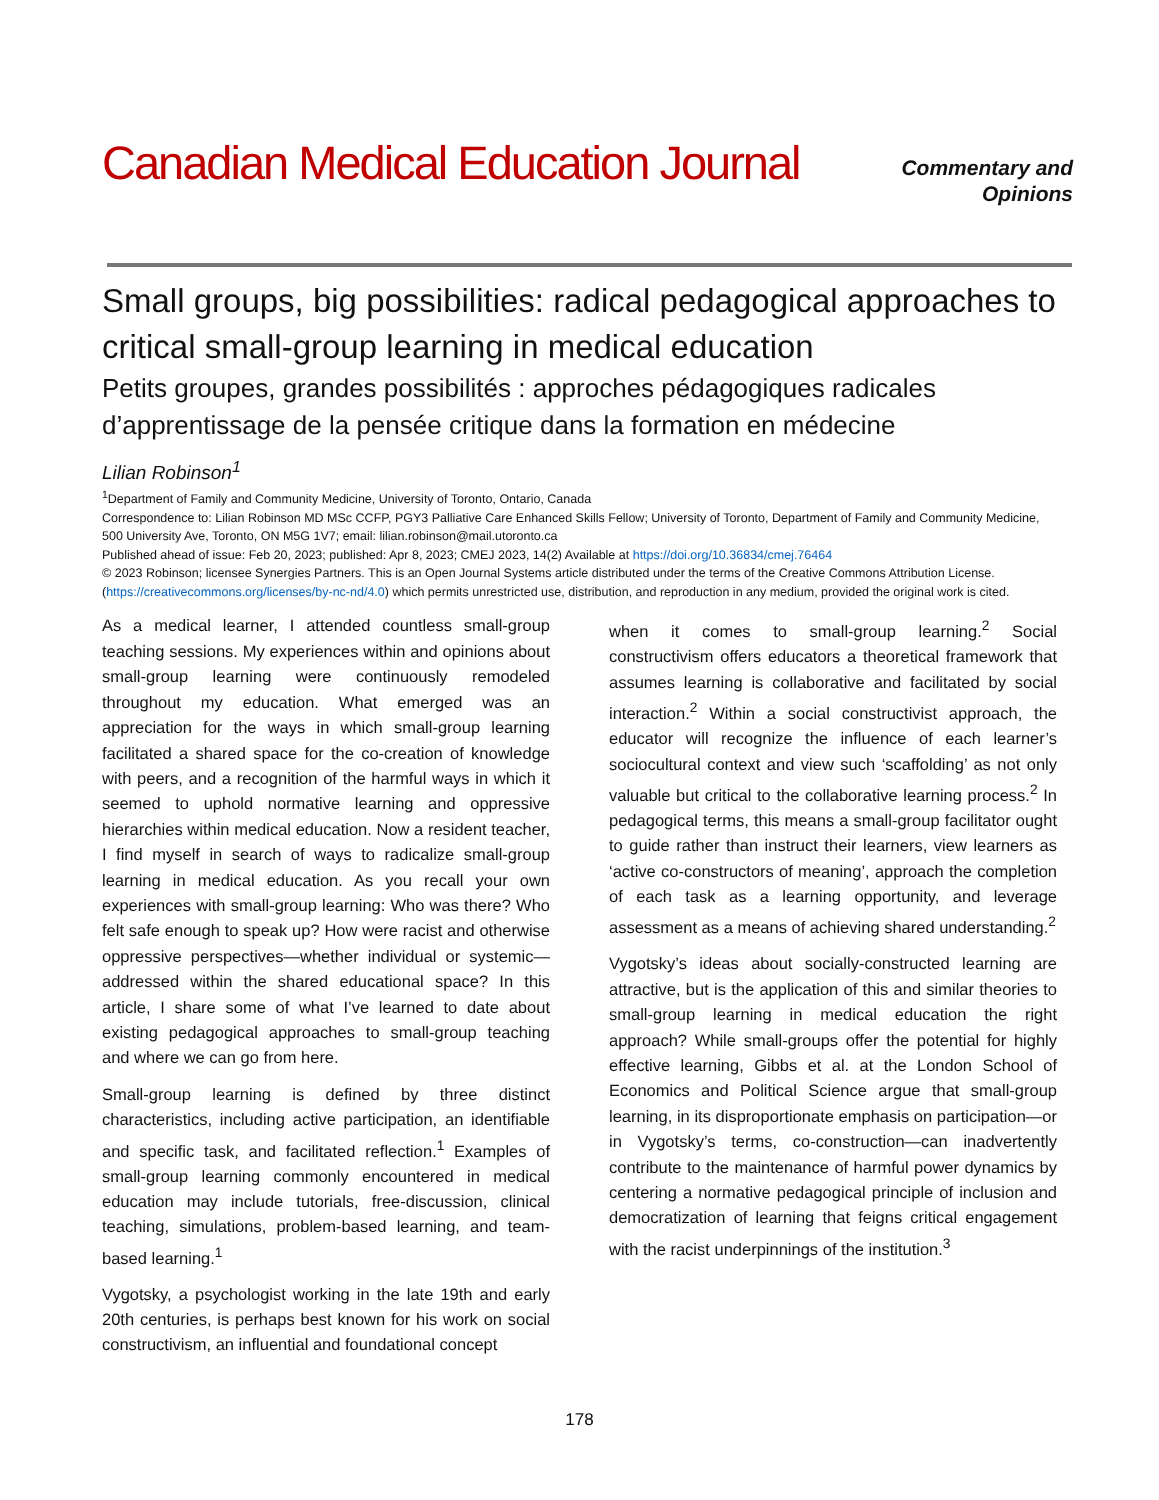Canadian Medical Education Journal
Commentary and
Opinions
Small groups, big possibilities: radical pedagogical approaches to critical small-group learning in medical education
Petits groupes, grandes possibilités : approches pédagogiques radicales d’apprentissage de la pensée critique dans la formation en médecine
Lilian Robinson<sup>1</sup>
<sup>1</sup> Department of Family and Community Medicine, University of Toronto, Ontario, Canada
Correspondence to: Lilian Robinson MD MSc CCFP, PGY3 Palliative Care Enhanced Skills Fellow; University of Toronto, Department of Family and Community Medicine, 500 University Ave, Toronto, ON M5G 1V7; email: lilian.robinson@mail.utoronto.ca
Published ahead of issue: Feb 20, 2023; published: Apr 8, 2023; CMEJ 2023, 14(2) Available at https://doi.org/10.36834/cmej.76464
© 2023 Robinson; licensee Synergies Partners. This is an Open Journal Systems article distributed under the terms of the Creative Commons Attribution License. (https://creativecommons.org/licenses/by-nc-nd/4.0) which permits unrestricted use, distribution, and reproduction in any medium, provided the original work is cited.
As a medical learner, I attended countless small-group teaching sessions. My experiences within and opinions about small-group learning were continuously remodeled throughout my education. What emerged was an appreciation for the ways in which small-group learning facilitated a shared space for the co-creation of knowledge with peers, and a recognition of the harmful ways in which it seemed to uphold normative learning and oppressive hierarchies within medical education. Now a resident teacher, I find myself in search of ways to radicalize small-group learning in medical education. As you recall your own experiences with small-group learning: Who was there? Who felt safe enough to speak up? How were racist and otherwise oppressive perspectives—whether individual or systemic—addressed within the shared educational space? In this article, I share some of what I’ve learned to date about existing pedagogical approaches to small-group teaching and where we can go from here.
Small-group learning is defined by three distinct characteristics, including active participation, an identifiable and specific task, and facilitated reflection.<sup>1</sup> Examples of small-group learning commonly encountered in medical education may include tutorials, free-discussion, clinical teaching, simulations, problem-based learning, and team-based learning.<sup>1</sup>
Vygotsky, a psychologist working in the late 19th and early 20th centuries, is perhaps best known for his work on social constructivism, an influential and foundational concept
when it comes to small-group learning.<sup>2</sup> Social constructivism offers educators a theoretical framework that assumes learning is collaborative and facilitated by social interaction.<sup>2</sup> Within a social constructivist approach, the educator will recognize the influence of each learner’s sociocultural context and view such ‘scaffolding’ as not only valuable but critical to the collaborative learning process.<sup>2</sup> In pedagogical terms, this means a small-group facilitator ought to guide rather than instruct their learners, view learners as ‘active co-constructors of meaning’, approach the completion of each task as a learning opportunity, and leverage assessment as a means of achieving shared understanding.<sup>2</sup>
Vygotsky’s ideas about socially-constructed learning are attractive, but is the application of this and similar theories to small-group learning in medical education the right approach? While small-groups offer the potential for highly effective learning, Gibbs et al. at the London School of Economics and Political Science argue that small-group learning, in its disproportionate emphasis on participation—or in Vygotsky’s terms, co-construction—can inadvertently contribute to the maintenance of harmful power dynamics by centering a normative pedagogical principle of inclusion and democratization of learning that feigns critical engagement with the racist underpinnings of the institution.<sup>3</sup>
178